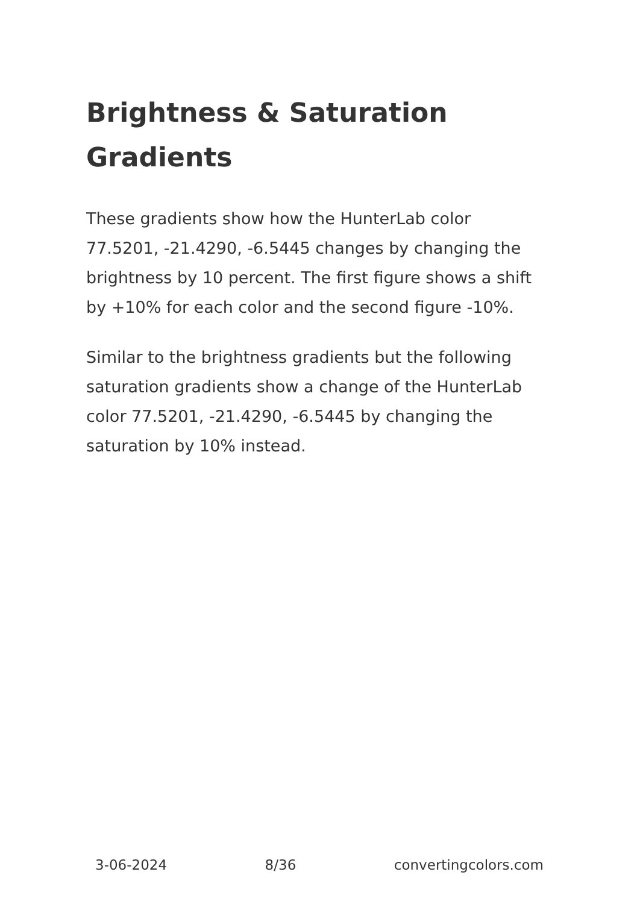Brightness & Saturation Gradients
These gradients show how the HunterLab color 77.5201, -21.4290, -6.5445 changes by changing the brightness by 10 percent. The first figure shows a shift by +10% for each color and the second figure -10%.
Similar to the brightness gradients but the following saturation gradients show a change of the HunterLab color 77.5201, -21.4290, -6.5445 by changing the saturation by 10% instead.
3-06-2024 8/36 convertingcolors.com